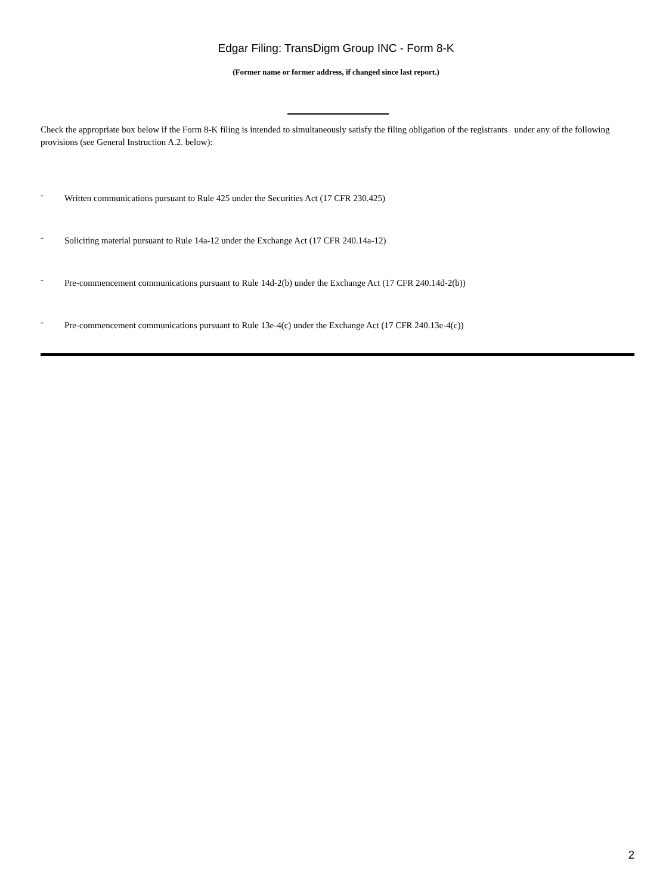Edgar Filing: TransDigm Group INC - Form 8-K
(Former name or former address, if changed since last report.)
Check the appropriate box below if the Form 8-K filing is intended to simultaneously satisfy the filing obligation of the registrants under any of the following provisions (see General Instruction A.2. below):
¨ Written communications pursuant to Rule 425 under the Securities Act (17 CFR 230.425)
¨ Soliciting material pursuant to Rule 14a-12 under the Exchange Act (17 CFR 240.14a-12)
¨ Pre-commencement communications pursuant to Rule 14d-2(b) under the Exchange Act (17 CFR 240.14d-2(b))
¨ Pre-commencement communications pursuant to Rule 13e-4(c) under the Exchange Act (17 CFR 240.13e-4(c))
2